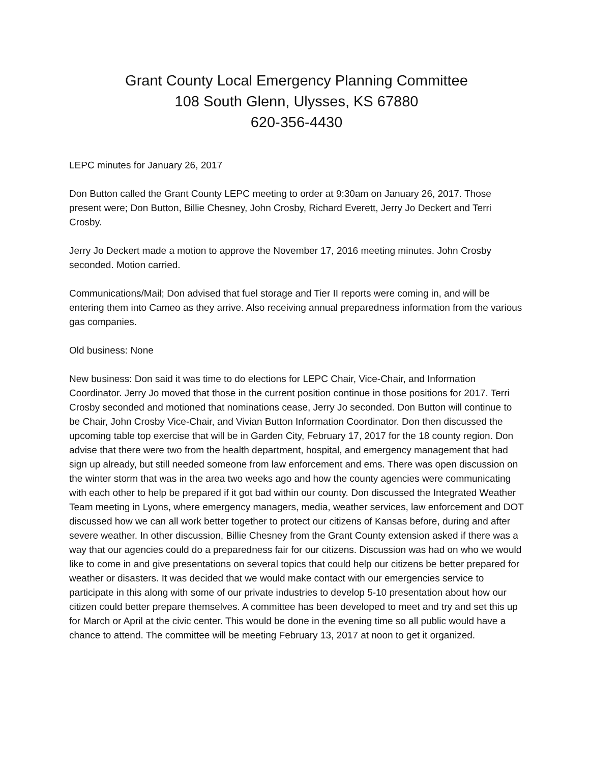Grant County Local Emergency Planning Committee
108 South Glenn, Ulysses, KS 67880
620-356-4430
LEPC minutes for January 26, 2017
Don Button called the Grant County LEPC meeting to order at 9:30am on January 26, 2017. Those present were; Don Button, Billie Chesney, John Crosby, Richard Everett, Jerry Jo Deckert and Terri Crosby.
Jerry Jo Deckert made a motion to approve the November 17, 2016 meeting minutes. John Crosby seconded. Motion carried.
Communications/Mail; Don advised that fuel storage and Tier II reports were coming in, and will be entering them into Cameo as they arrive. Also receiving annual preparedness information from the various gas companies.
Old business: None
New business: Don said it was time to do elections for LEPC Chair, Vice-Chair, and Information Coordinator. Jerry Jo moved that those in the current position continue in those positions for 2017. Terri Crosby seconded and motioned that nominations cease, Jerry Jo seconded. Don Button will continue to be Chair, John Crosby Vice-Chair, and Vivian Button Information Coordinator. Don then discussed the upcoming table top exercise that will be in Garden City, February 17, 2017 for the 18 county region. Don advise that there were two from the health department, hospital, and emergency management that had sign up already, but still needed someone from law enforcement and ems. There was open discussion on the winter storm that was in the area two weeks ago and how the county agencies were communicating with each other to help be prepared if it got bad within our county. Don discussed the Integrated Weather Team meeting in Lyons, where emergency managers, media, weather services, law enforcement and DOT discussed how we can all work better together to protect our citizens of Kansas before, during and after severe weather. In other discussion, Billie Chesney from the Grant County extension asked if there was a way that our agencies could do a preparedness fair for our citizens. Discussion was had on who we would like to come in and give presentations on several topics that could help our citizens be better prepared for weather or disasters. It was decided that we would make contact with our emergencies service to participate in this along with some of our private industries to develop 5-10 presentation about how our citizen could better prepare themselves. A committee has been developed to meet and try and set this up for March or April at the civic center. This would be done in the evening time so all public would have a chance to attend. The committee will be meeting February 13, 2017 at noon to get it organized.